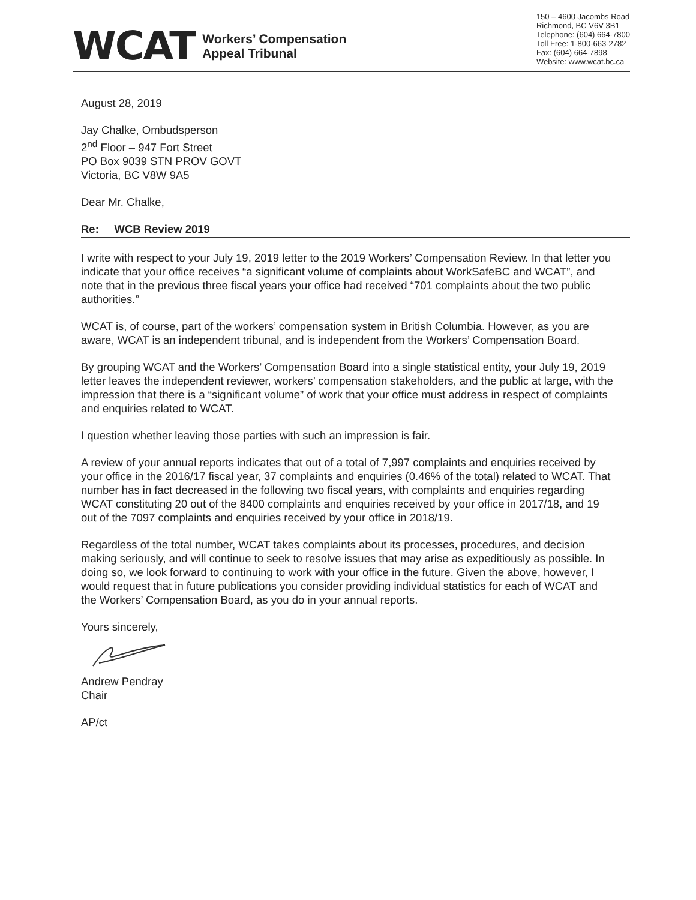WCAT Workers’ Compensation
Appeal Tribunal
150 – 4600 Jacombs Road
Richmond, BC V6V 3B1
Telephone: (604) 664-7800
Toll Free: 1-800-663-2782
Fax: (604) 664-7898
Website: www.wcat.bc.ca
August 28, 2019
Jay Chalke, Ombudsperson
2<sup>nd</sup> Floor – 947 Fort Street
PO Box 9039 STN PROV GOVT
Victoria, BC V8W 9A5
Dear Mr. Chalke,
Re: WCB Review 2019
I write with respect to your July 19, 2019 letter to the 2019 Workers’ Compensation Review. In that letter you indicate that your office receives “a significant volume of complaints about WorkSafeBC and WCAT”, and note that in the previous three fiscal years your office had received “701 complaints about the two public authorities.”
WCAT is, of course, part of the workers’ compensation system in British Columbia. However, as you are aware, WCAT is an independent tribunal, and is independent from the Workers’ Compensation Board.
By grouping WCAT and the Workers’ Compensation Board into a single statistical entity, your July 19, 2019 letter leaves the independent reviewer, workers’ compensation stakeholders, and the public at large, with the impression that there is a “significant volume” of work that your office must address in respect of complaints and enquiries related to WCAT.
I question whether leaving those parties with such an impression is fair.
A review of your annual reports indicates that out of a total of 7,997 complaints and enquiries received by your office in the 2016/17 fiscal year, 37 complaints and enquiries (0.46% of the total) related to WCAT. That number has in fact decreased in the following two fiscal years, with complaints and enquiries regarding WCAT constituting 20 out of the 8400 complaints and enquiries received by your office in 2017/18, and 19 out of the 7097 complaints and enquiries received by your office in 2018/19.
Regardless of the total number, WCAT takes complaints about its processes, procedures, and decision making seriously, and will continue to seek to resolve issues that may arise as expeditiously as possible. In doing so, we look forward to continuing to work with your office in the future. Given the above, however, I would request that in future publications you consider providing individual statistics for each of WCAT and the Workers’ Compensation Board, as you do in your annual reports.
Yours sincerely,
Andrew Pendray
Chair
AP/ct